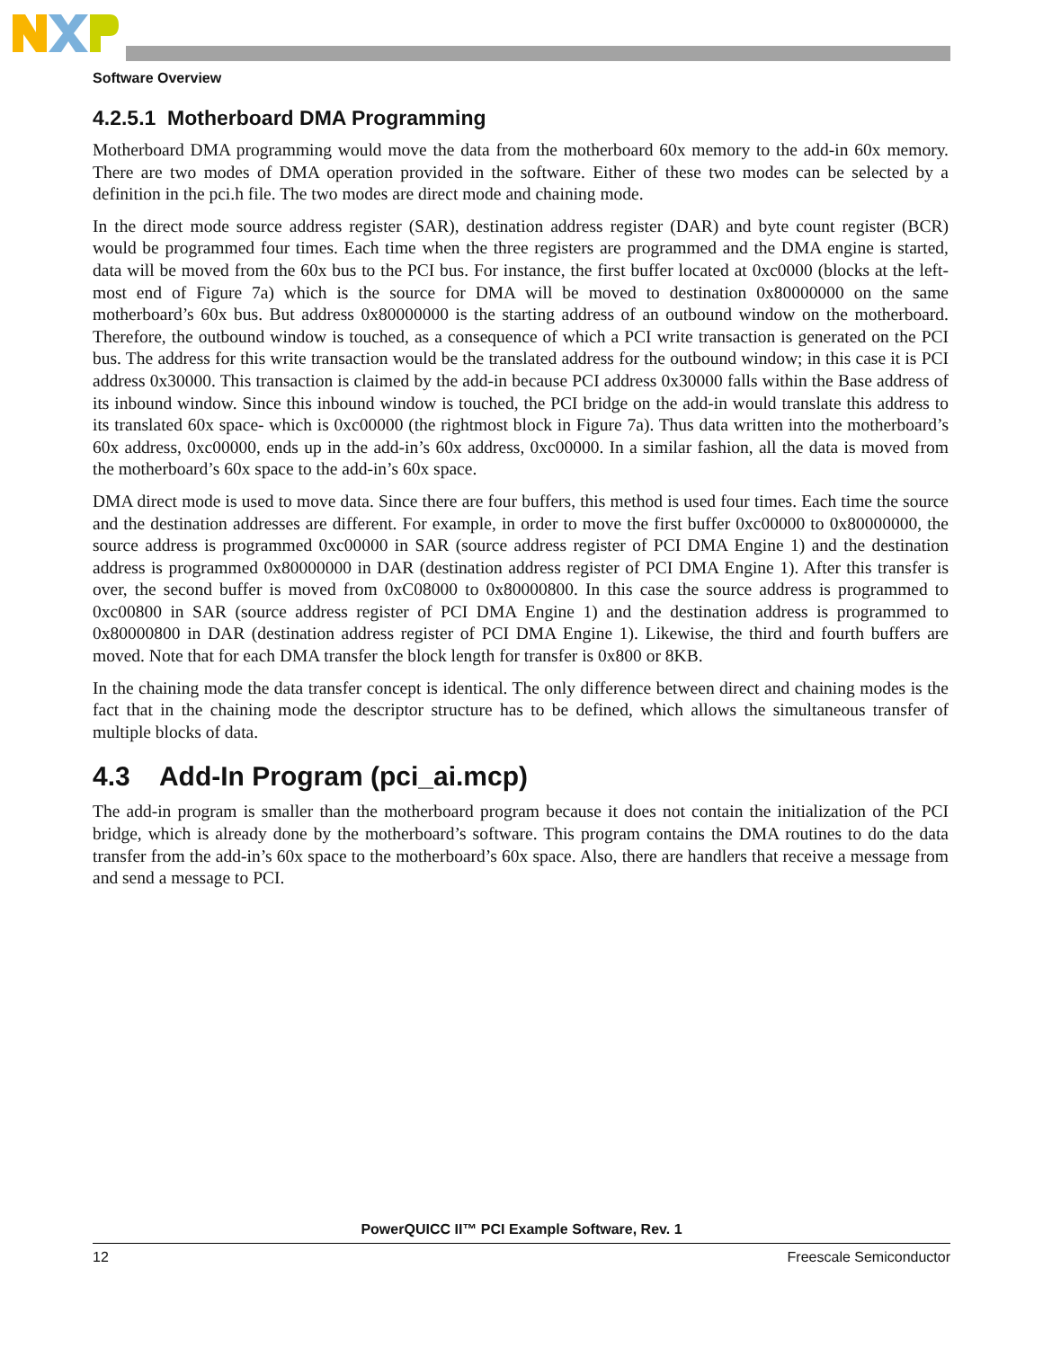Software Overview
4.2.5.1 Motherboard DMA Programming
Motherboard DMA programming would move the data from the motherboard 60x memory to the add-in 60x memory. There are two modes of DMA operation provided in the software. Either of these two modes can be selected by a definition in the pci.h file. The two modes are direct mode and chaining mode.
In the direct mode source address register (SAR), destination address register (DAR) and byte count register (BCR) would be programmed four times. Each time when the three registers are programmed and the DMA engine is started, data will be moved from the 60x bus to the PCI bus. For instance, the first buffer located at 0xc0000 (blocks at the left-most end of Figure 7a) which is the source for DMA will be moved to destination 0x80000000 on the same motherboard’s 60x bus. But address 0x80000000 is the starting address of an outbound window on the motherboard. Therefore, the outbound window is touched, as a consequence of which a PCI write transaction is generated on the PCI bus. The address for this write transaction would be the translated address for the outbound window; in this case it is PCI address 0x30000. This transaction is claimed by the add-in because PCI address 0x30000 falls within the Base address of its inbound window. Since this inbound window is touched, the PCI bridge on the add-in would translate this address to its translated 60x space- which is 0xc00000 (the rightmost block in Figure 7a). Thus data written into the motherboard’s 60x address, 0xc00000, ends up in the add-in’s 60x address, 0xc00000. In a similar fashion, all the data is moved from the motherboard’s 60x space to the add-in’s 60x space.
DMA direct mode is used to move data. Since there are four buffers, this method is used four times. Each time the source and the destination addresses are different. For example, in order to move the first buffer 0xc00000 to 0x80000000, the source address is programmed 0xc00000 in SAR (source address register of PCI DMA Engine 1) and the destination address is programmed 0x80000000 in DAR (destination address register of PCI DMA Engine 1). After this transfer is over, the second buffer is moved from 0xC08000 to 0x80000800. In this case the source address is programmed to 0xc00800 in SAR (source address register of PCI DMA Engine 1) and the destination address is programmed to 0x80000800 in DAR (destination address register of PCI DMA Engine 1). Likewise, the third and fourth buffers are moved. Note that for each DMA transfer the block length for transfer is 0x800 or 8KB.
In the chaining mode the data transfer concept is identical. The only difference between direct and chaining modes is the fact that in the chaining mode the descriptor structure has to be defined, which allows the simultaneous transfer of multiple blocks of data.
4.3 Add-In Program (pci_ai.mcp)
The add-in program is smaller than the motherboard program because it does not contain the initialization of the PCI bridge, which is already done by the motherboard’s software. This program contains the DMA routines to do the data transfer from the add-in’s 60x space to the motherboard’s 60x space. Also, there are handlers that receive a message from and send a message to PCI.
PowerQUICC II™ PCI Example Software, Rev. 1
12 Freescale Semiconductor